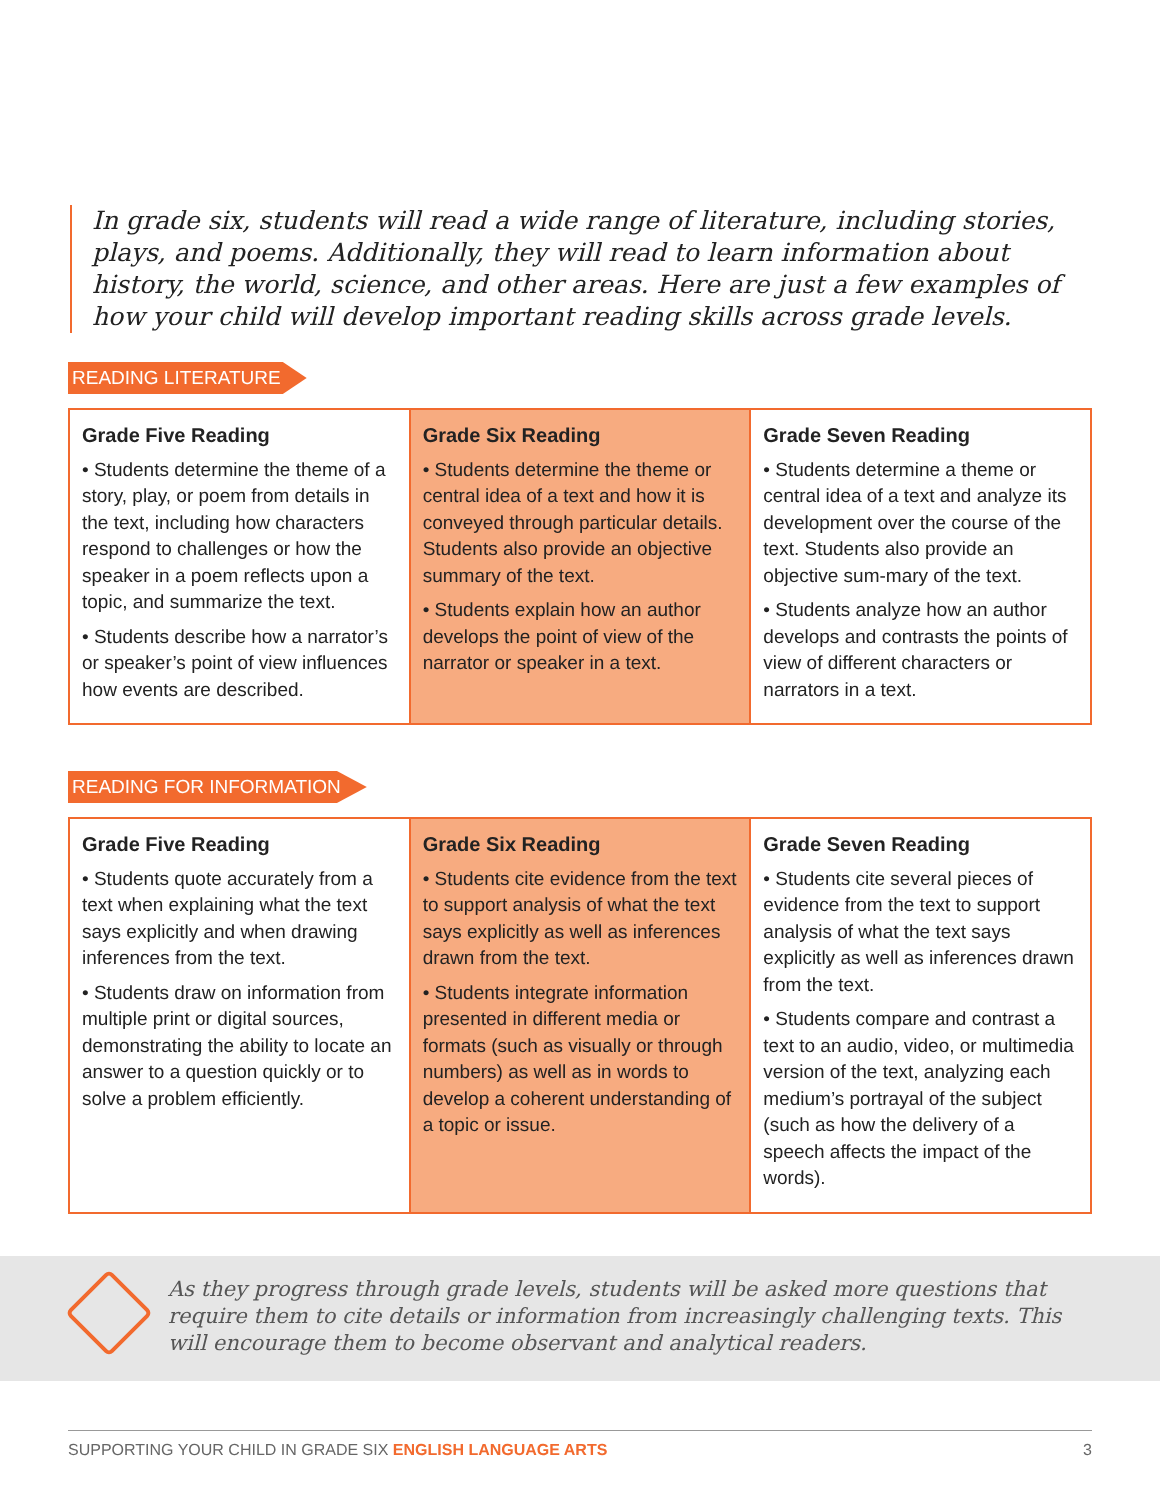In grade six, students will read a wide range of literature, including stories, plays, and poems. Additionally, they will read to learn information about history, the world, science, and other areas. Here are just a few examples of how your child will develop important reading skills across grade levels.
READING LITERATURE
| Grade Five Reading • Students determine the theme of a story, play, or poem from details in the text, including how characters respond to challenges or how the speaker in a poem reflects upon a topic, and summarize the text. • Students describe how a narrator’s or speaker’s point of view influences how events are described. | Grade Six Reading • Students determine the theme or central idea of a text and how it is conveyed through particular details. Students also provide an objective summary of the text. • Students explain how an author develops the point of view of the narrator or speaker in a text. | Grade Seven Reading • Students determine a theme or central idea of a text and analyze its development over the course of the text. Students also provide an objective sum-mary of the text. • Students analyze how an author develops and contrasts the points of view of different characters or narrators in a text. |
READING FOR INFORMATION
| Grade Five Reading • Students quote accurately from a text when explaining what the text says explicitly and when drawing inferences from the text. • Students draw on information from multiple print or digital sources, demonstrating the ability to locate an answer to a question quickly or to solve a problem efficiently. | Grade Six Reading • Students cite evidence from the text to support analysis of what the text says explicitly as well as inferences drawn from the text. • Students integrate information presented in different media or formats (such as visually or through numbers) as well as in words to develop a coherent understanding of a topic or issue. | Grade Seven Reading • Students cite several pieces of evidence from the text to support analysis of what the text says explicitly as well as inferences drawn from the text. • Students compare and contrast a text to an audio, video, or multimedia version of the text, analyzing each medium’s portrayal of the subject (such as how the delivery of a speech affects the impact of the words). |
As they progress through grade levels, students will be asked more questions that require them to cite details or information from increasingly challenging texts. This will encourage them to become observant and analytical readers.
SUPPORTING YOUR CHILD IN GRADE SIX ENGLISH LANGUAGE ARTS 3